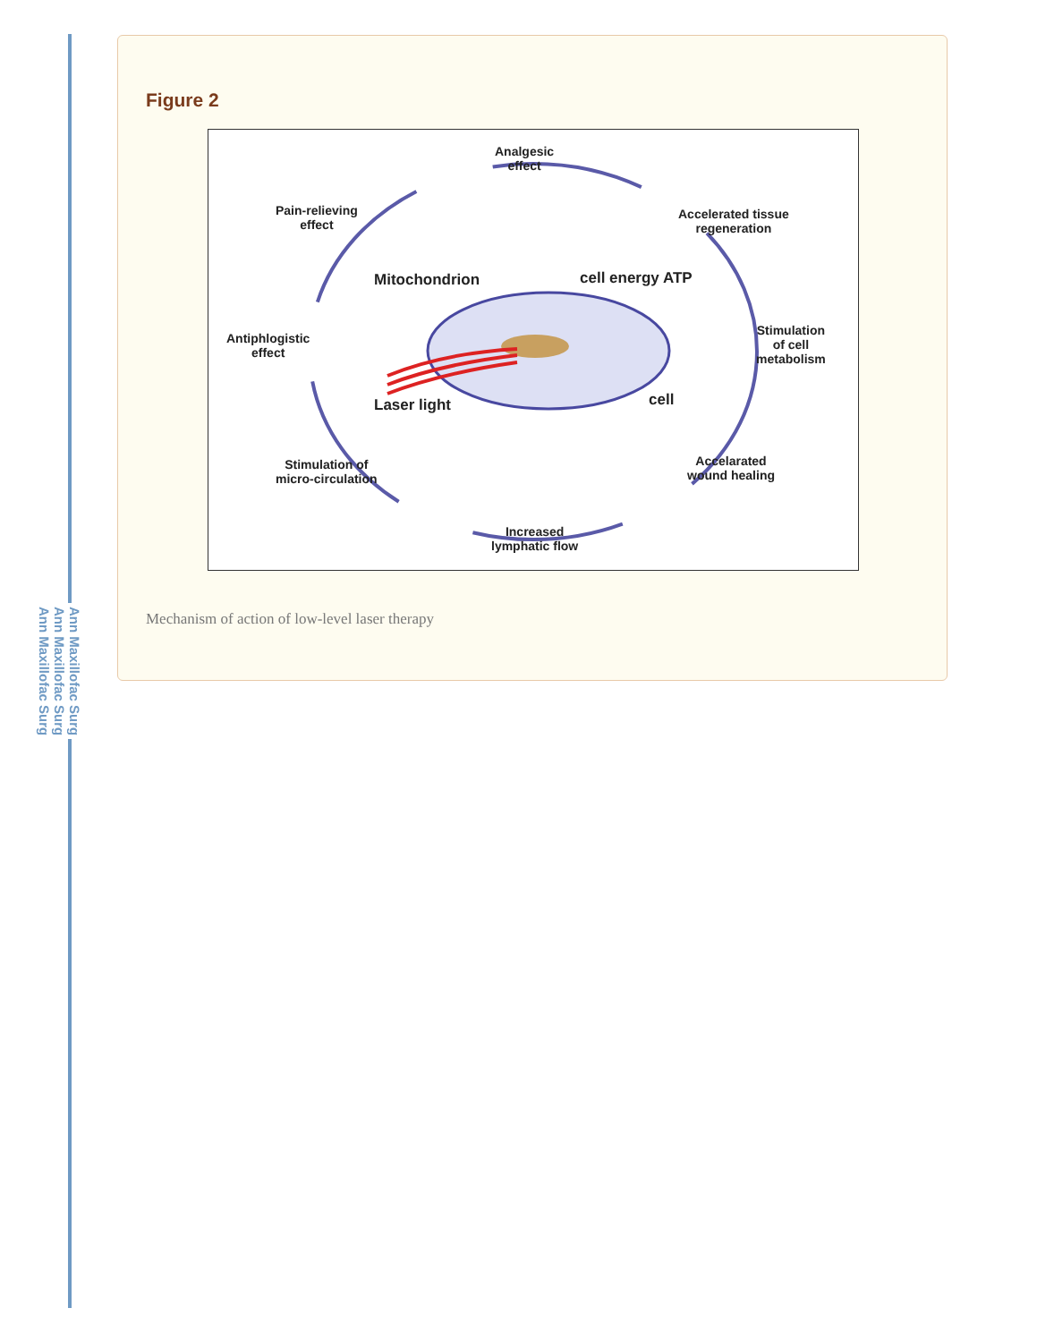Ann Maxillofac Surg
Ann Maxillofac Surg
Ann Maxillofac Surg
Figure 2
Analgesic
effect
Pain-relieving
effect
Accelerated tissue
regeneration
Mitochondrion cell energy ATP
Antiphlogistic
effect
Stimulation
of cell
metabolism
Laser light cell
Stimulation of
micro-circulation
Accelarated
wound healing
Increased
lymphatic flow
Mechanism of action of low-level laser therapy